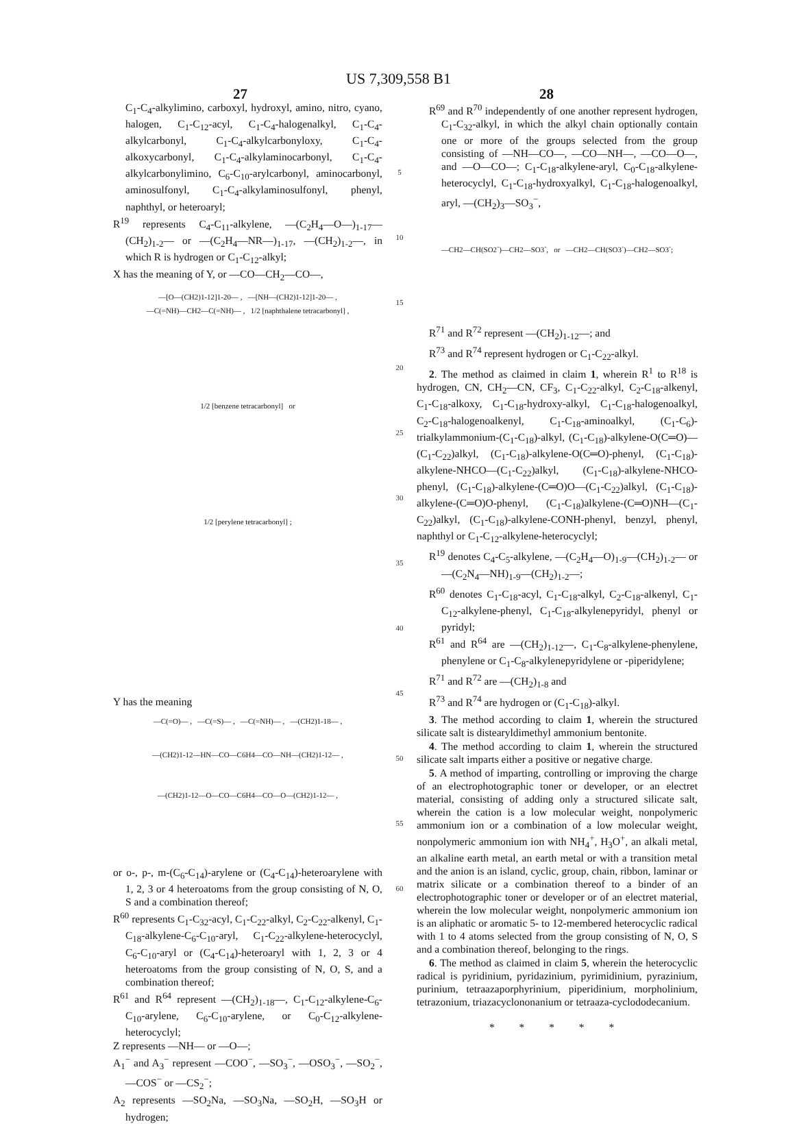US 7,309,558 B1
27 28
C<sub>1</sub>-C<sub>4</sub>-alkylimino, carboxyl, hydroxyl, amino, nitro, cyano, halogen, C<sub>1</sub>-C<sub>12</sub>-acyl, C<sub>1</sub>-C<sub>4</sub>-halogenalkyl, C<sub>1</sub>-C<sub>4</sub>-alkylcarbonyl, C<sub>1</sub>-C<sub>4</sub>-alkylcarbonyloxy, C<sub>1</sub>-C<sub>4</sub>-alkoxycarbonyl, C<sub>1</sub>-C<sub>4</sub>-alkylaminocarbonyl, C<sub>1</sub>-C<sub>4</sub>-alkylcarbonylimino, C<sub>6</sub>-C<sub>10</sub>-arylcarbonyl, aminocarbonyl, aminosulfonyl, C<sub>1</sub>-C<sub>4</sub>-alkylaminosulfonyl, phenyl, naphthyl, or heteroaryl;
R<sup>19</sup> represents C<sub>4</sub>-C<sub>11</sub>-alkylene, —(C<sub>2</sub>H<sub>4</sub>—O—)<sub>1-17</sub>—(CH<sub>2</sub>)<sub>1-2</sub>— or —(C<sub>2</sub>H<sub>4</sub>—NR—)<sub>1-17</sub>, —(CH<sub>2</sub>)<sub>1-2</sub>—, in which R is hydrogen or C<sub>1</sub>-C<sub>12</sub>-alkyl;
X has the meaning of Y, or —CO—CH<sub>2</sub>—CO—,
—[O—(CH2)1-12]1-20— , —[NH—(CH2)1-12]1-20— ,
—C(=NH)—CH2—C(=NH)— , 1/2 [naphthalene tetracarbonyl] ,
1/2 [benzene tetracarbonyl] or
1/2 [perylene tetracarbonyl] ;
Y has the meaning
—C(=O)— , —C(=S)— , —C(=NH)— , —(CH2)1-18— ,
—(CH2)1-12—HN—CO—C6H4—CO—NH—(CH2)1-12— ,
—(CH2)1-12—O—CO—C6H4—CO—O—(CH2)1-12— ,
or o-, p-, m-(C<sub>6</sub>-C<sub>14</sub>)-arylene or (C<sub>4</sub>-C<sub>14</sub>)-heteroarylene with 1, 2, 3 or 4 heteroatoms from the group consisting of N, O, S and a combination thereof;
R<sup>60</sup> represents C<sub>1</sub>-C<sub>32</sub>-acyl, C<sub>1</sub>-C<sub>22</sub>-alkyl, C<sub>2</sub>-C<sub>22</sub>-alkenyl, C<sub>1</sub>-C<sub>18</sub>-alkylene-C<sub>6</sub>-C<sub>10</sub>-aryl, C<sub>1</sub>-C<sub>22</sub>-alkylene-heterocyclyl, C<sub>6</sub>-C<sub>10</sub>-aryl or (C<sub>4</sub>-C<sub>14</sub>)-heteroaryl with 1, 2, 3 or 4 heteroatoms from the group consisting of N, O, S, and a combination thereof;
R<sup>61</sup> and R<sup>64</sup> represent —(CH<sub>2</sub>)<sub>1-18</sub>—, C<sub>1</sub>-C<sub>12</sub>-alkylene-C<sub>6</sub>-C<sub>10</sub>-arylene, C<sub>6</sub>-C<sub>10</sub>-arylene, or C<sub>0</sub>-C<sub>12</sub>-alkylene-heterocyclyl;
Z represents —NH— or —O—;
A<sub>1</sub><sup>−</sup> and A<sub>3</sub><sup>−</sup> represent —COO<sup>−</sup>, —SO<sub>3</sub><sup>−</sup>, —OSO<sub>3</sub><sup>−</sup>, —SO<sub>2</sub><sup>−</sup>, —COS<sup>−</sup> or —CS<sub>2</sub><sup>−</sup>;
A<sub>2</sub> represents —SO<sub>2</sub>Na, —SO<sub>3</sub>Na, —SO<sub>2</sub>H, —SO<sub>3</sub>H or hydrogen;
5
10
15
20
25
30
35
40
45
50
55
60
R<sup>69</sup> and R<sup>70</sup> independently of one another represent hydrogen, C<sub>1</sub>-C<sub>32</sub>-alkyl, in which the alkyl chain optionally contain one or more of the groups selected from the group consisting of —NH—CO—, —CO—NH—, —CO—O—, and —O—CO—; C<sub>1</sub>-C<sub>18</sub>-alkylene-aryl, C<sub>0</sub>-C<sub>18</sub>-alkylene-heterocyclyl, C<sub>1</sub>-C<sub>18</sub>-hydroxyalkyl, C<sub>1</sub>-C<sub>18</sub>-halogenoalkyl, aryl, —(CH<sub>2</sub>)<sub>3</sub>—SO<sub>3</sub><sup>−</sup>,
—CH2—CH(SO2<sup>-</sup>)—CH2—SO3<sup>-</sup>, or —CH2—CH(SO3<sup>-</sup>)—CH2—SO3<sup>-</sup>;
R<sup>71</sup> and R<sup>72</sup> represent —(CH<sub>2</sub>)<sub>1-12</sub>—; and
R<sup>73</sup> and R<sup>74</sup> represent hydrogen or C<sub>1</sub>-C<sub>22</sub>-alkyl.
2. The method as claimed in claim 1, wherein R<sup>1</sup> to R<sup>18</sup> is hydrogen, CN, CH<sub>2</sub>—CN, CF<sub>3</sub>, C<sub>1</sub>-C<sub>22</sub>-alkyl, C<sub>2</sub>-C<sub>18</sub>-alkenyl, C<sub>1</sub>-C<sub>18</sub>-alkoxy, C<sub>1</sub>-C<sub>18</sub>-hydroxy-alkyl, C<sub>1</sub>-C<sub>18</sub>-halogenoalkyl, C<sub>2</sub>-C<sub>18</sub>-halogenoalkenyl, C<sub>1</sub>-C<sub>18</sub>-aminoalkyl, (C<sub>1</sub>-C<sub>6</sub>)-trialkylammonium-(C<sub>1</sub>-C<sub>18</sub>)-alkyl, (C<sub>1</sub>-C<sub>18</sub>)-alkylene-O(C═O)—(C<sub>1</sub>-C<sub>22</sub>)alkyl, (C<sub>1</sub>-C<sub>18</sub>)-alkylene-O(C═O)-phenyl, (C<sub>1</sub>-C<sub>18</sub>)-alkylene-NHCO—(C<sub>1</sub>-C<sub>22</sub>)alkyl, (C<sub>1</sub>-C<sub>18</sub>)-alkylene-NHCO-phenyl, (C<sub>1</sub>-C<sub>18</sub>)-alkylene-(C═O)O—(C<sub>1</sub>-C<sub>22</sub>)alkyl, (C<sub>1</sub>-C<sub>18</sub>)-alkylene-(C═O)O-phenyl, (C<sub>1</sub>-C<sub>18</sub>)alkylene-(C═O)NH—(C<sub>1</sub>-C<sub>22</sub>)alkyl, (C<sub>1</sub>-C<sub>18</sub>)-alkylene-CONH-phenyl, benzyl, phenyl, naphthyl or C<sub>1</sub>-C<sub>12</sub>-alkylene-heterocyclyl;
R<sup>19</sup> denotes C<sub>4</sub>-C<sub>5</sub>-alkylene, —(C<sub>2</sub>H<sub>4</sub>—O)<sub>1-9</sub>—(CH<sub>2</sub>)<sub>1-2</sub>— or —(C<sub>2</sub>N<sub>4</sub>—NH)<sub>1-9</sub>—(CH<sub>2</sub>)<sub>1-2</sub>—;
R<sup>60</sup> denotes C<sub>1</sub>-C<sub>18</sub>-acyl, C<sub>1</sub>-C<sub>18</sub>-alkyl, C<sub>2</sub>-C<sub>18</sub>-alkenyl, C<sub>1</sub>-C<sub>12</sub>-alkylene-phenyl, C<sub>1</sub>-C<sub>18</sub>-alkylenepyridyl, phenyl or pyridyl;
R<sup>61</sup> and R<sup>64</sup> are —(CH<sub>2</sub>)<sub>1-12</sub>—, C<sub>1</sub>-C<sub>8</sub>-alkylene-phenylene, phenylene or C<sub>1</sub>-C<sub>8</sub>-alkylenepyridylene or -piperidylene;
R<sup>71</sup> and R<sup>72</sup> are —(CH<sub>2</sub>)<sub>1-8</sub> and
R<sup>73</sup> and R<sup>74</sup> are hydrogen or (C<sub>1</sub>-C<sub>18</sub>)-alkyl.
3. The method according to claim 1, wherein the structured silicate salt is distearyldimethyl ammonium bentonite.
4. The method according to claim 1, wherein the structured silicate salt imparts either a positive or negative charge.
5. A method of imparting, controlling or improving the charge of an electrophotographic toner or developer, or an electret material, consisting of adding only a structured silicate salt, wherein the cation is a low molecular weight, nonpolymeric ammonium ion or a combination of a low molecular weight, nonpolymeric ammonium ion with NH<sub>4</sub><sup>+</sup>, H<sub>3</sub>O<sup>+</sup>, an alkali metal, an alkaline earth metal, an earth metal or with a transition metal and the anion is an island, cyclic, group, chain, ribbon, laminar or matrix silicate or a combination thereof to a binder of an electrophotographic toner or developer or of an electret material, wherein the low molecular weight, nonpolymeric ammonium ion is an aliphatic or aromatic 5- to 12-membered heterocyclic radical with 1 to 4 atoms selected from the group consisting of N, O, S and a combination thereof, belonging to the rings.
6. The method as claimed in claim 5, wherein the heterocyclic radical is pyridinium, pyridazinium, pyrimidinium, pyrazinium, purinium, tetraazaporphyrinium, piperidinium, morpholinium, tetrazonium, triazacyclononanium or tetraaza-cyclododecanium.
* * * * *